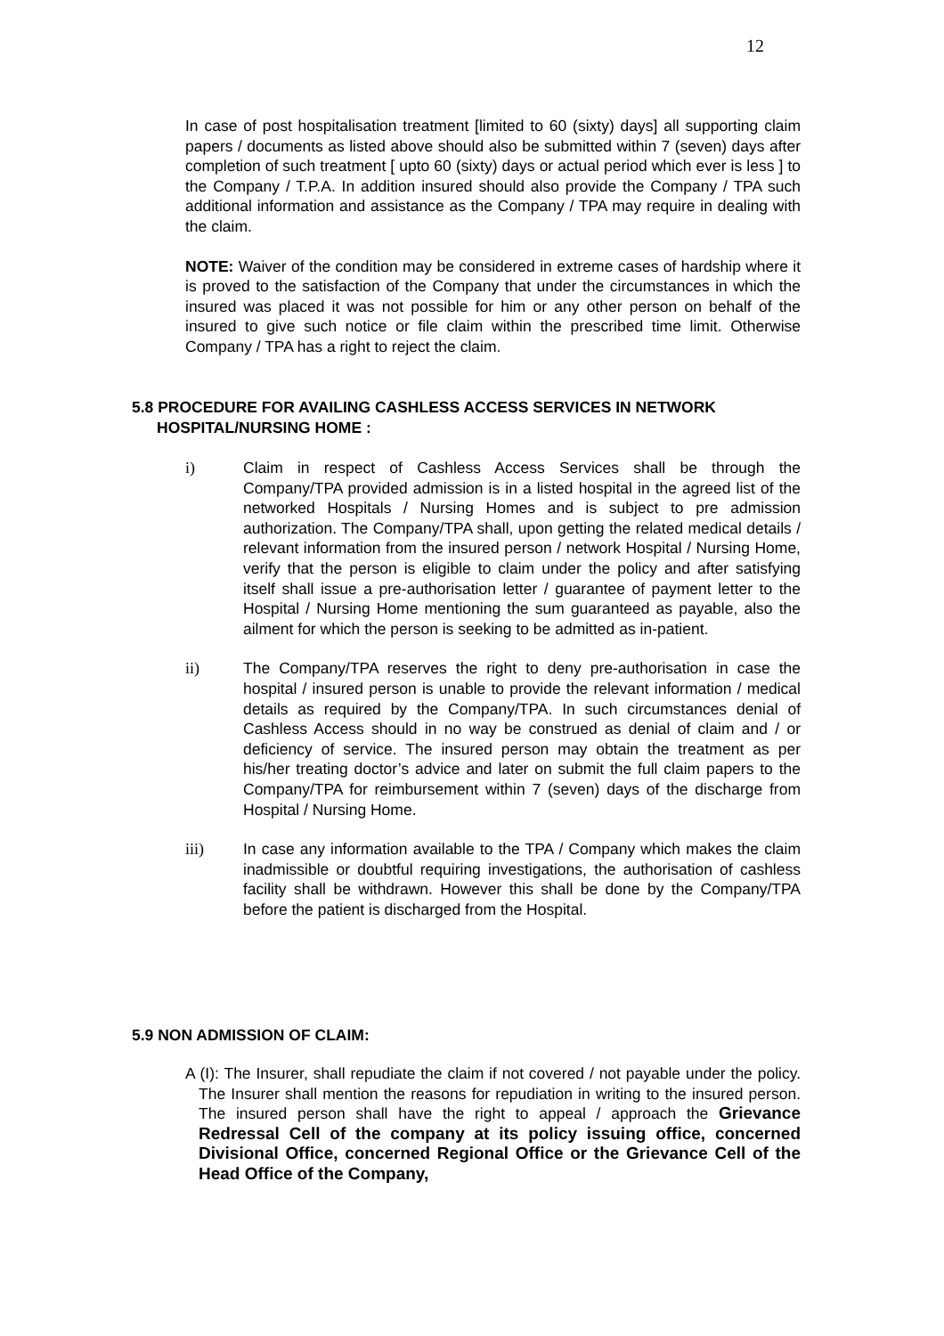12
In case of post hospitalisation treatment [limited to 60 (sixty) days] all supporting claim papers / documents as listed above should also be submitted within 7 (seven) days after completion of such treatment [ upto 60 (sixty) days or actual period which ever is less ] to the Company / T.P.A. In addition insured should also provide the Company / TPA such additional information and assistance as the Company / TPA may require in dealing with the claim.
NOTE: Waiver of the condition may be considered in extreme cases of hardship where it is proved to the satisfaction of the Company that under the circumstances in which the insured was placed it was not possible for him or any other person on behalf of the insured to give such notice or file claim within the prescribed time limit. Otherwise Company / TPA has a right to reject the claim.
5.8 PROCEDURE FOR AVAILING CASHLESS ACCESS SERVICES IN NETWORK
HOSPITAL/NURSING HOME :
i) Claim in respect of Cashless Access Services shall be through the Company/TPA provided admission is in a listed hospital in the agreed list of the networked Hospitals / Nursing Homes and is subject to pre admission authorization. The Company/TPA shall, upon getting the related medical details / relevant information from the insured person / network Hospital / Nursing Home, verify that the person is eligible to claim under the policy and after satisfying itself shall issue a pre-authorisation letter / guarantee of payment letter to the Hospital / Nursing Home mentioning the sum guaranteed as payable, also the ailment for which the person is seeking to be admitted as in-patient.
ii) The Company/TPA reserves the right to deny pre-authorisation in case the hospital / insured person is unable to provide the relevant information / medical details as required by the Company/TPA. In such circumstances denial of Cashless Access should in no way be construed as denial of claim and / or deficiency of service. The insured person may obtain the treatment as per his/her treating doctor’s advice and later on submit the full claim papers to the Company/TPA for reimbursement within 7 (seven) days of the discharge from Hospital / Nursing Home.
iii) In case any information available to the TPA / Company which makes the claim inadmissible or doubtful requiring investigations, the authorisation of cashless facility shall be withdrawn. However this shall be done by the Company/TPA before the patient is discharged from the Hospital.
5.9 NON ADMISSION OF CLAIM:
A (I): The Insurer, shall repudiate the claim if not covered / not payable under the policy. The Insurer shall mention the reasons for repudiation in writing to the insured person. The insured person shall have the right to appeal / approach the Grievance Redressal Cell of the company at its policy issuing office, concerned Divisional Office, concerned Regional Office or the Grievance Cell of the Head Office of the Company,